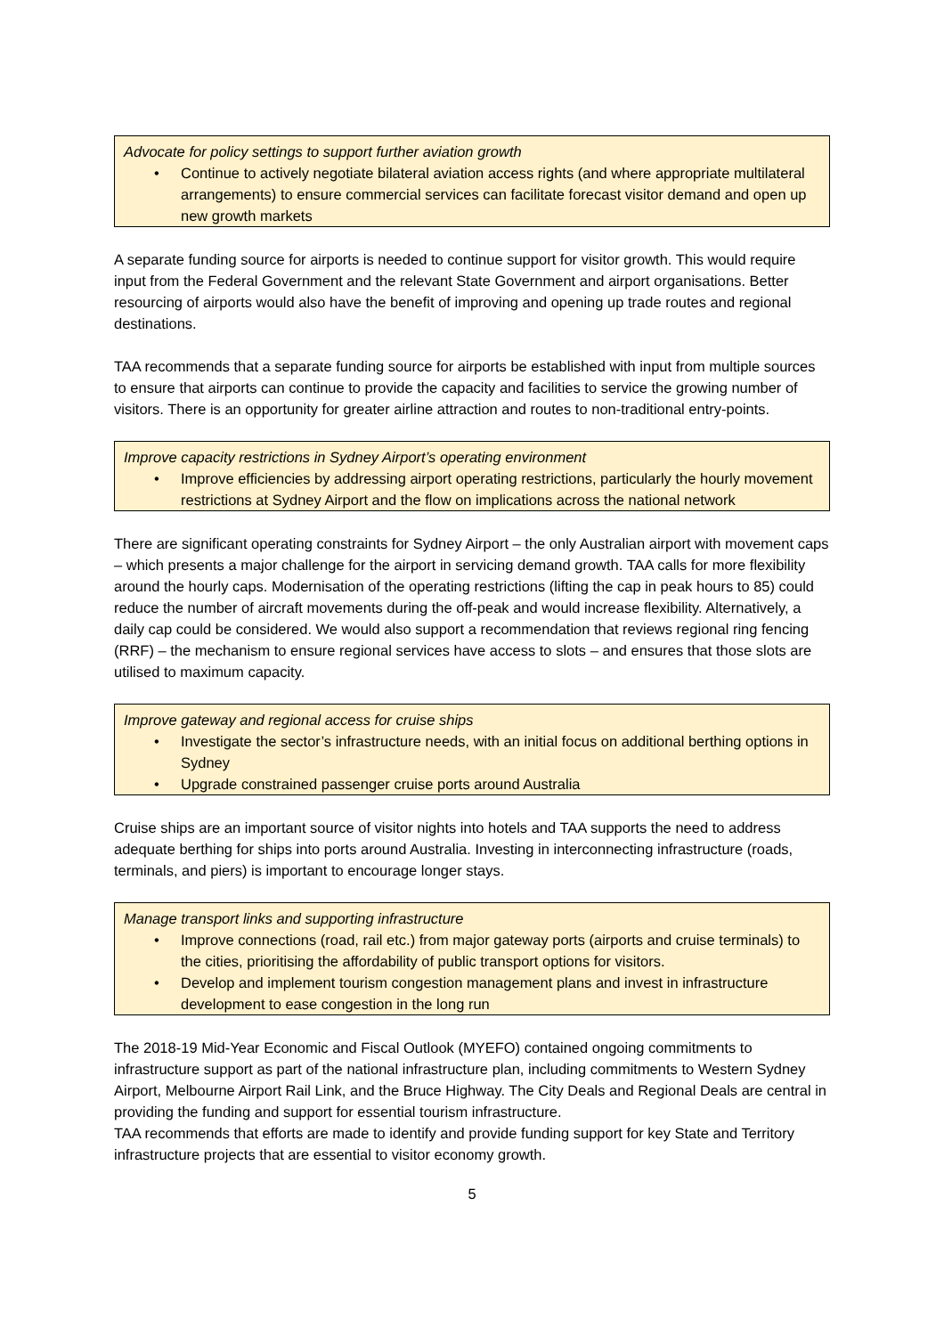Advocate for policy settings to support further aviation growth
• Continue to actively negotiate bilateral aviation access rights (and where appropriate multilateral arrangements) to ensure commercial services can facilitate forecast visitor demand and open up new growth markets
A separate funding source for airports is needed to continue support for visitor growth. This would require input from the Federal Government and the relevant State Government and airport organisations. Better resourcing of airports would also have the benefit of improving and opening up trade routes and regional destinations.
TAA recommends that a separate funding source for airports be established with input from multiple sources to ensure that airports can continue to provide the capacity and facilities to service the growing number of visitors. There is an opportunity for greater airline attraction and routes to non-traditional entry-points.
Improve capacity restrictions in Sydney Airport’s operating environment
• Improve efficiencies by addressing airport operating restrictions, particularly the hourly movement restrictions at Sydney Airport and the flow on implications across the national network
There are significant operating constraints for Sydney Airport – the only Australian airport with movement caps – which presents a major challenge for the airport in servicing demand growth. TAA calls for more flexibility around the hourly caps. Modernisation of the operating restrictions (lifting the cap in peak hours to 85) could reduce the number of aircraft movements during the off-peak and would increase flexibility. Alternatively, a daily cap could be considered. We would also support a recommendation that reviews regional ring fencing (RRF) – the mechanism to ensure regional services have access to slots – and ensures that those slots are utilised to maximum capacity.
Improve gateway and regional access for cruise ships
• Investigate the sector’s infrastructure needs, with an initial focus on additional berthing options in Sydney
• Upgrade constrained passenger cruise ports around Australia
Cruise ships are an important source of visitor nights into hotels and TAA supports the need to address adequate berthing for ships into ports around Australia. Investing in interconnecting infrastructure (roads, terminals, and piers) is important to encourage longer stays.
Manage transport links and supporting infrastructure
• Improve connections (road, rail etc.) from major gateway ports (airports and cruise terminals) to the cities, prioritising the affordability of public transport options for visitors.
• Develop and implement tourism congestion management plans and invest in infrastructure development to ease congestion in the long run
The 2018-19 Mid-Year Economic and Fiscal Outlook (MYEFO) contained ongoing commitments to infrastructure support as part of the national infrastructure plan, including commitments to Western Sydney Airport, Melbourne Airport Rail Link, and the Bruce Highway. The City Deals and Regional Deals are central in providing the funding and support for essential tourism infrastructure.
TAA recommends that efforts are made to identify and provide funding support for key State and Territory infrastructure projects that are essential to visitor economy growth.
5